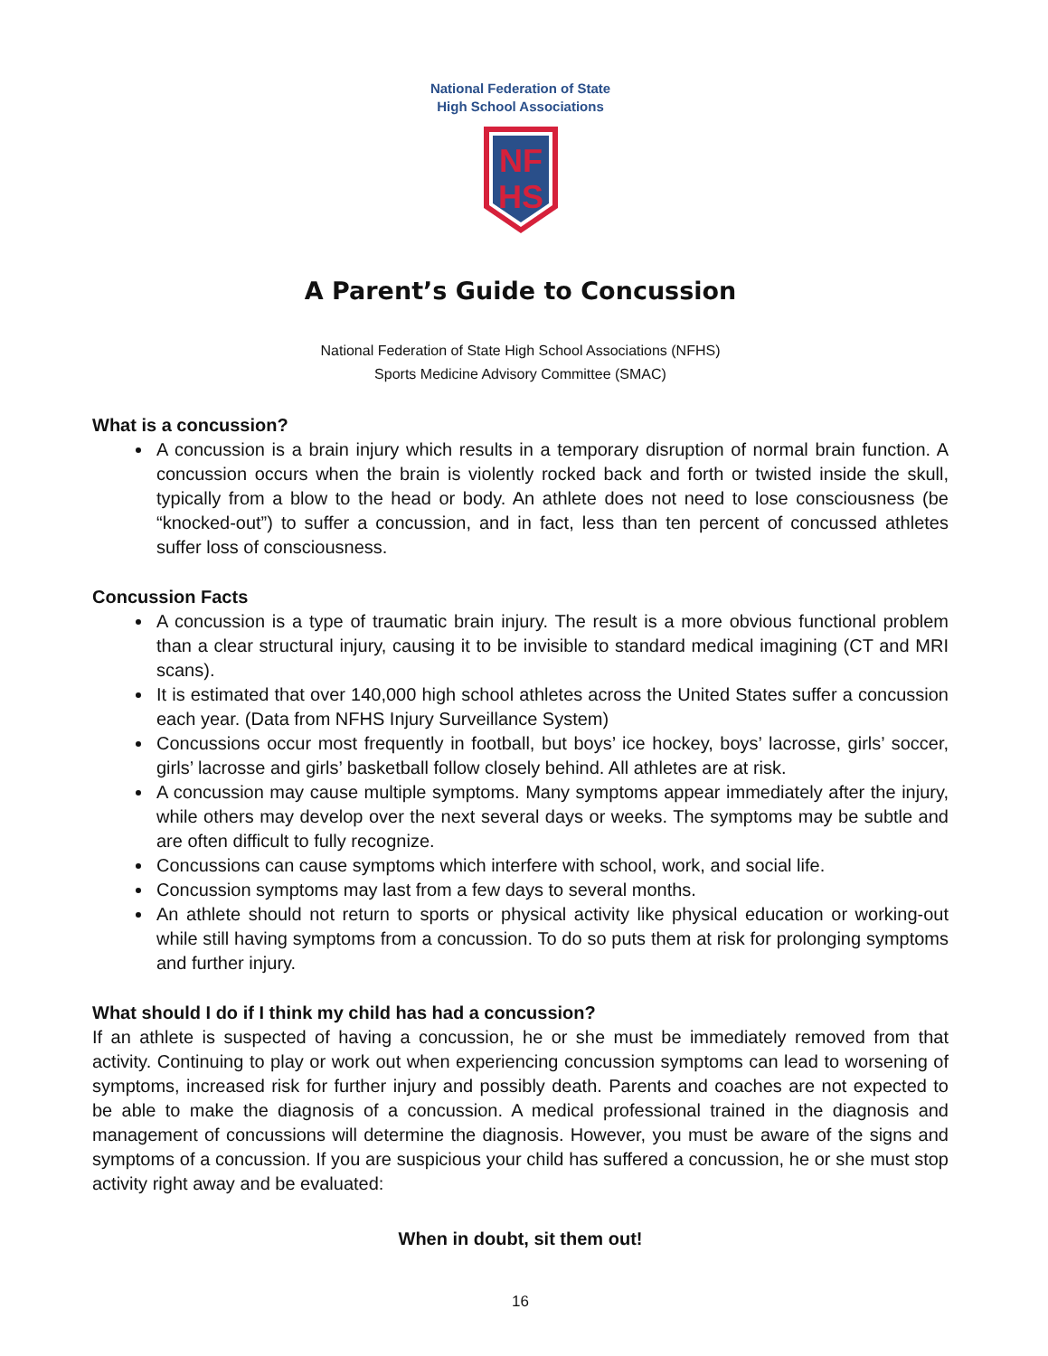National Federation of State
High School Associations
NF
HS
A Parent’s Guide to Concussion
National Federation of State High School Associations (NFHS)
Sports Medicine Advisory Committee (SMAC)
What is a concussion?
A concussion is a brain injury which results in a temporary disruption of normal brain function. A concussion occurs when the brain is violently rocked back and forth or twisted inside the skull, typically from a blow to the head or body. An athlete does not need to lose consciousness (be “knocked-out”) to suffer a concussion, and in fact, less than ten percent of concussed athletes suffer loss of consciousness.
Concussion Facts
A concussion is a type of traumatic brain injury. The result is a more obvious functional problem than a clear structural injury, causing it to be invisible to standard medical imagining (CT and MRI scans).
It is estimated that over 140,000 high school athletes across the United States suffer a concussion each year. (Data from NFHS Injury Surveillance System)
Concussions occur most frequently in football, but boys’ ice hockey, boys’ lacrosse, girls’ soccer, girls’ lacrosse and girls’ basketball follow closely behind. All athletes are at risk.
A concussion may cause multiple symptoms. Many symptoms appear immediately after the injury, while others may develop over the next several days or weeks. The symptoms may be subtle and are often difficult to fully recognize.
Concussions can cause symptoms which interfere with school, work, and social life.
Concussion symptoms may last from a few days to several months.
An athlete should not return to sports or physical activity like physical education or working-out while still having symptoms from a concussion. To do so puts them at risk for prolonging symptoms and further injury.
What should I do if I think my child has had a concussion?
If an athlete is suspected of having a concussion, he or she must be immediately removed from that activity. Continuing to play or work out when experiencing concussion symptoms can lead to worsening of symptoms, increased risk for further injury and possibly death. Parents and coaches are not expected to be able to make the diagnosis of a concussion. A medical professional trained in the diagnosis and management of concussions will determine the diagnosis. However, you must be aware of the signs and symptoms of a concussion. If you are suspicious your child has suffered a concussion, he or she must stop activity right away and be evaluated:
When in doubt, sit them out!
16